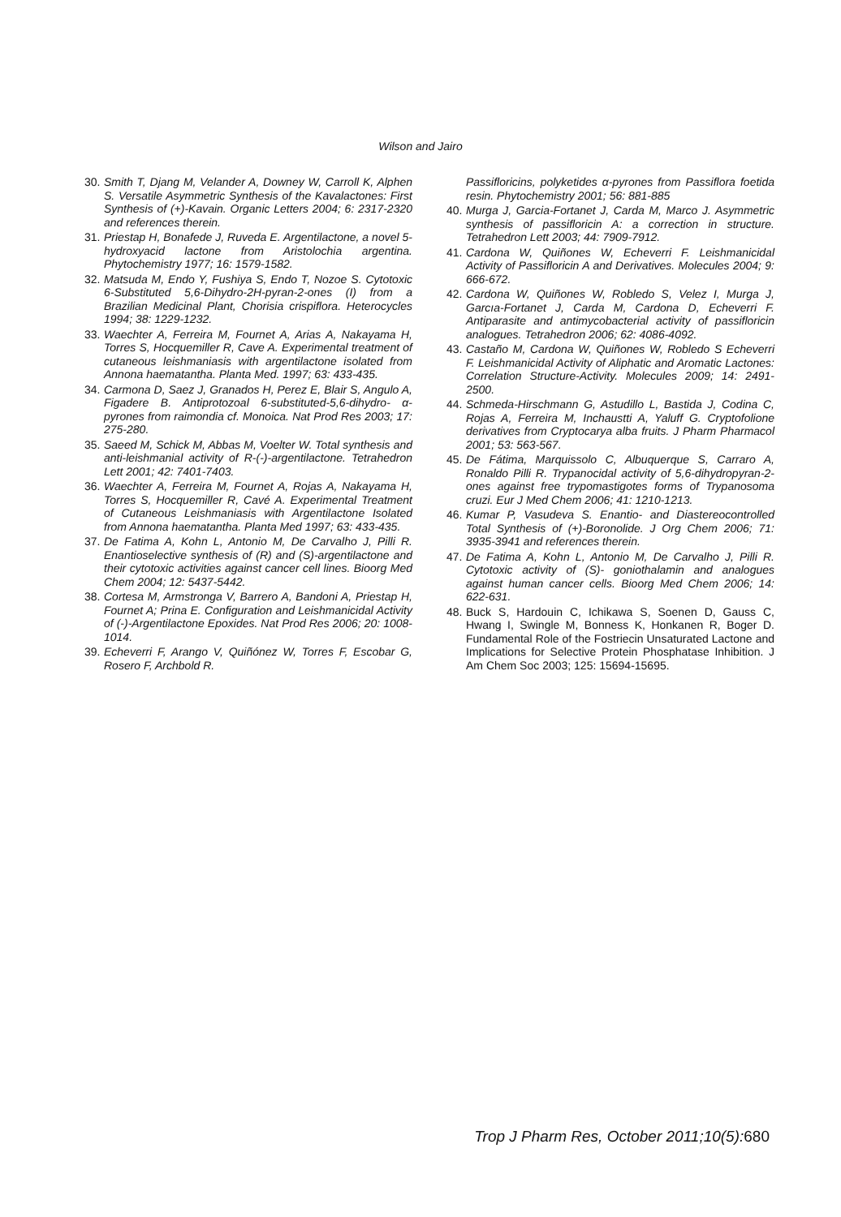Wilson and Jairo
30. Smith T, Djang M, Velander A, Downey W, Carroll K, Alphen S. Versatile Asymmetric Synthesis of the Kavalactones: First Synthesis of (+)-Kavain. Organic Letters 2004; 6: 2317-2320 and references therein.
31. Priestap H, Bonafede J, Ruveda E. Argentilactone, a novel 5- hydroxyacid lactone from Aristolochia argentina. Phytochemistry 1977; 16: 1579-1582.
32. Matsuda M, Endo Y, Fushiya S, Endo T, Nozoe S. Cytotoxic 6-Substituted 5,6-Dihydro-2H-pyran-2-ones (I) from a Brazilian Medicinal Plant, Chorisia crispiflora. Heterocycles 1994; 38: 1229-1232.
33. Waechter A, Ferreira M, Fournet A, Arias A, Nakayama H, Torres S, Hocquemiller R, Cave A. Experimental treatment of cutaneous leishmaniasis with argentilactone isolated from Annona haematantha. Planta Med. 1997; 63: 433-435.
34. Carmona D, Saez J, Granados H, Perez E, Blair S, Angulo A, Figadere B. Antiprotozoal 6-substituted-5,6-dihydro- α-pyrones from raimondia cf. Monoica. Nat Prod Res 2003; 17: 275-280.
35. Saeed M, Schick M, Abbas M, Voelter W. Total synthesis and anti-leishmanial activity of R-(-)-argentilactone. Tetrahedron Lett 2001; 42: 7401-7403.
36. Waechter A, Ferreira M, Fournet A, Rojas A, Nakayama H, Torres S, Hocquemiller R, Cavé A. Experimental Treatment of Cutaneous Leishmaniasis with Argentilactone Isolated from Annona haematantha. Planta Med 1997; 63: 433-435.
37. De Fatima A, Kohn L, Antonio M, De Carvalho J, Pilli R. Enantioselective synthesis of (R) and (S)-argentilactone and their cytotoxic activities against cancer cell lines. Bioorg Med Chem 2004; 12: 5437-5442.
38. Cortesa M, Armstronga V, Barrero A, Bandoni A, Priestap H, Fournet A; Prina E. Configuration and Leishmanicidal Activity of (-)-Argentilactone Epoxides. Nat Prod Res 2006; 20: 1008-1014.
39. Echeverri F, Arango V, Quiñónez W, Torres F, Escobar G, Rosero F, Archbold R.
Passifloricins, polyketides α-pyrones from Passiflora foetida resin. Phytochemistry 2001; 56: 881-885
40. Murga J, Garcia-Fortanet J, Carda M, Marco J. Asymmetric synthesis of passifloricin A: a correction in structure. Tetrahedron Lett 2003; 44: 7909-7912.
41. Cardona W, Quiñones W, Echeverri F. Leishmanicidal Activity of Passifloricin A and Derivatives. Molecules 2004; 9: 666-672.
42. Cardona W, Quiñones W, Robledo S, Velez I, Murga J, Garcıa-Fortanet J, Carda M, Cardona D, Echeverri F. Antiparasite and antimycobacterial activity of passifloricin analogues. Tetrahedron 2006; 62: 4086-4092.
43. Castaño M, Cardona W, Quiñones W, Robledo S Echeverri F. Leishmanicidal Activity of Aliphatic and Aromatic Lactones: Correlation Structure-Activity. Molecules 2009; 14: 2491-2500.
44. Schmeda-Hirschmann G, Astudillo L, Bastida J, Codina C, Rojas A, Ferreira M, Inchaustti A, Yaluff G. Cryptofolione derivatives from Cryptocarya alba fruits. J Pharm Pharmacol 2001; 53: 563-567.
45. De Fátima, Marquissolo C, Albuquerque S, Carraro A, Ronaldo Pilli R. Trypanocidal activity of 5,6-dihydropyran-2-ones against free trypomastigotes forms of Trypanosoma cruzi. Eur J Med Chem 2006; 41: 1210-1213.
46. Kumar P, Vasudeva S. Enantio- and Diastereocontrolled Total Synthesis of (+)-Boronolide. J Org Chem 2006; 71: 3935-3941 and references therein.
47. De Fatima A, Kohn L, Antonio M, De Carvalho J, Pilli R. Cytotoxic activity of (S)- goniothalamin and analogues against human cancer cells. Bioorg Med Chem 2006; 14: 622-631.
48. Buck S, Hardouin C, Ichikawa S, Soenen D, Gauss C, Hwang I, Swingle M, Bonness K, Honkanen R, Boger D. Fundamental Role of the Fostriecin Unsaturated Lactone and Implications for Selective Protein Phosphatase Inhibition. J Am Chem Soc 2003; 125: 15694-15695.
Trop J Pharm Res, October 2011;10(5): 680